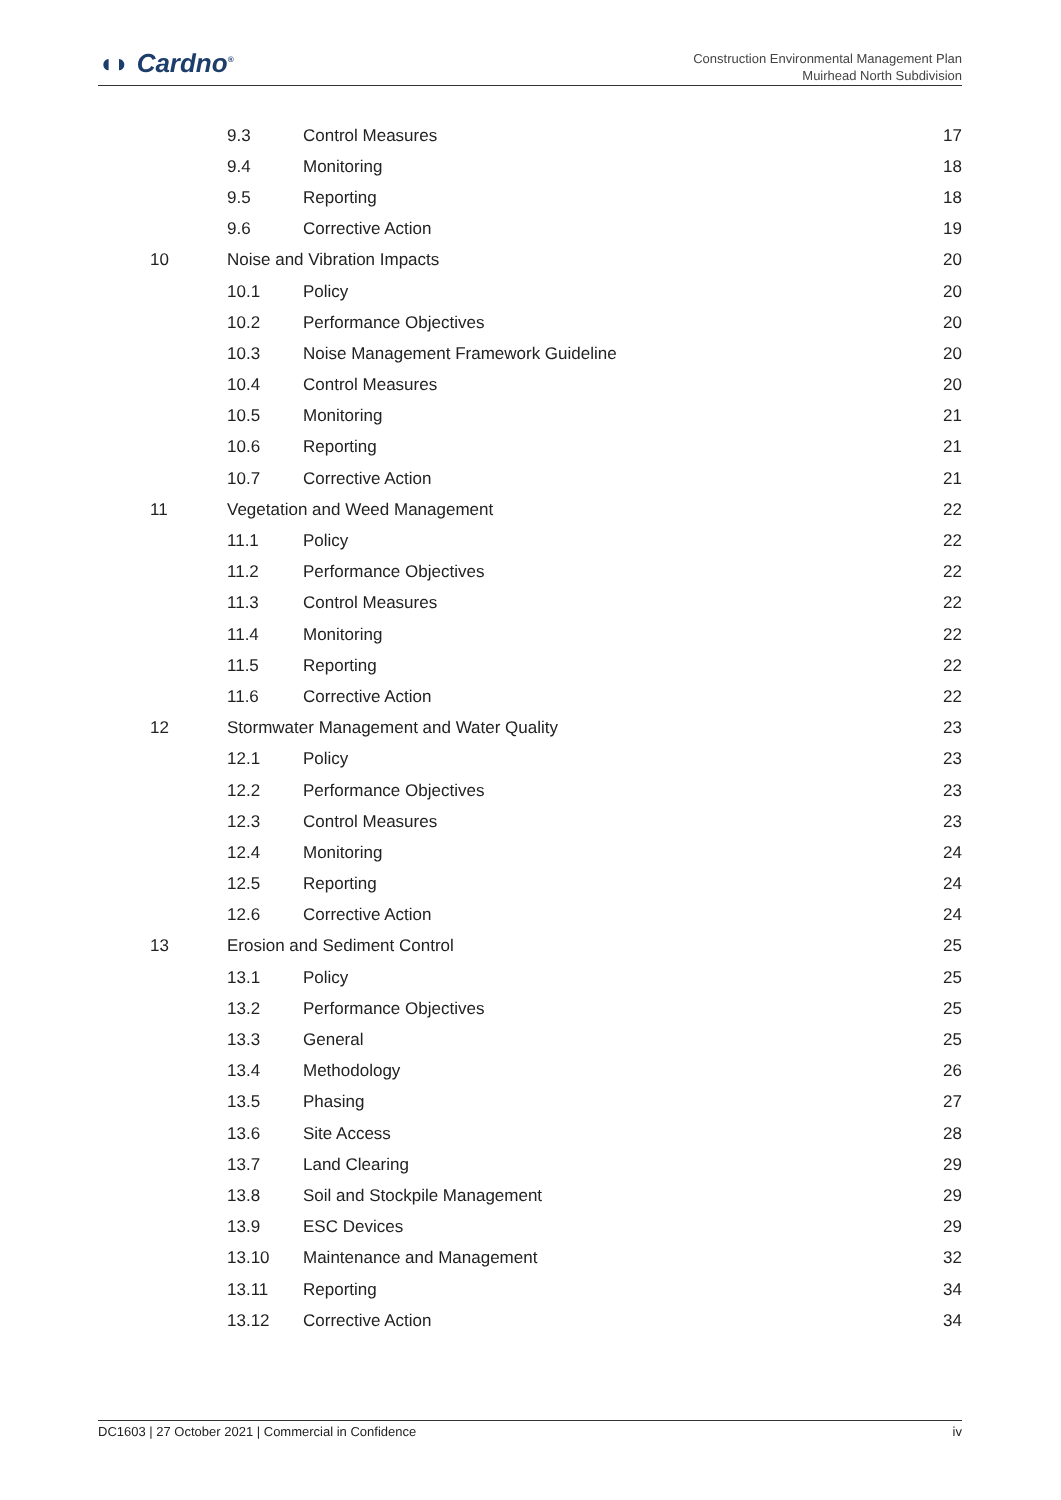◖◗ Cardno<sup>®</sup>
Construction Environmental Management Plan
Muirhead North Subdivision
| | 9.3 | Control Measures | 17 |
| | 9.4 | Monitoring | 18 |
| | 9.5 | Reporting | 18 |
| | 9.6 | Corrective Action | 19 |
| 10 | Noise and Vibration Impacts | | 20 |
| | 10.1 | Policy | 20 |
| | 10.2 | Performance Objectives | 20 |
| | 10.3 | Noise Management Framework Guideline | 20 |
| | 10.4 | Control Measures | 20 |
| | 10.5 | Monitoring | 21 |
| | 10.6 | Reporting | 21 |
| | 10.7 | Corrective Action | 21 |
| 11 | Vegetation and Weed Management | | 22 |
| | 11.1 | Policy | 22 |
| | 11.2 | Performance Objectives | 22 |
| | 11.3 | Control Measures | 22 |
| | 11.4 | Monitoring | 22 |
| | 11.5 | Reporting | 22 |
| | 11.6 | Corrective Action | 22 |
| 12 | Stormwater Management and Water Quality | | 23 |
| | 12.1 | Policy | 23 |
| | 12.2 | Performance Objectives | 23 |
| | 12.3 | Control Measures | 23 |
| | 12.4 | Monitoring | 24 |
| | 12.5 | Reporting | 24 |
| | 12.6 | Corrective Action | 24 |
| 13 | Erosion and Sediment Control | | 25 |
| | 13.1 | Policy | 25 |
| | 13.2 | Performance Objectives | 25 |
| | 13.3 | General | 25 |
| | 13.4 | Methodology | 26 |
| | 13.5 | Phasing | 27 |
| | 13.6 | Site Access | 28 |
| | 13.7 | Land Clearing | 29 |
| | 13.8 | Soil and Stockpile Management | 29 |
| | 13.9 | ESC Devices | 29 |
| | 13.10 | Maintenance and Management | 32 |
| | 13.11 | Reporting | 34 |
| | 13.12 | Corrective Action | 34 |
DC1603 | 27 October 2021 | Commercial in Confidence iv